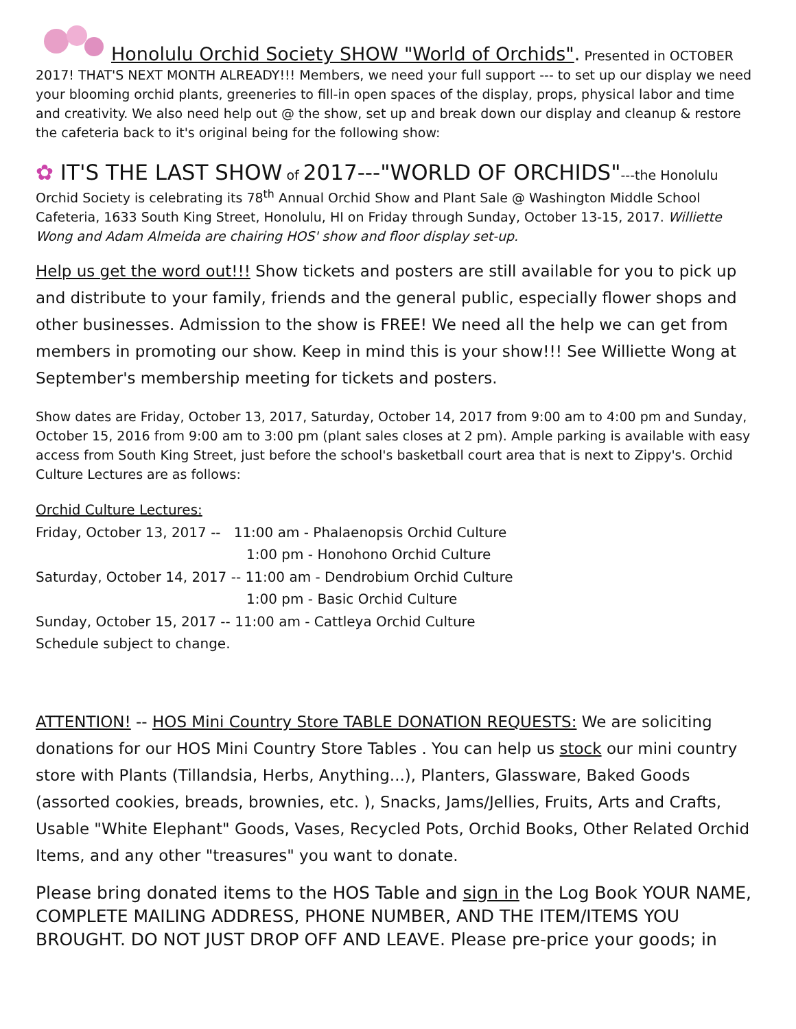Honolulu Orchid Society SHOW "World of Orchids". Presented in OCTOBER 2017! THAT'S NEXT MONTH ALREADY!!! Members, we need your full support --- to set up our display we need your blooming orchid plants, greeneries to fill-in open spaces of the display, props, physical labor and time and creativity. We also need help out @ the show, set up and break down our display and cleanup & restore the cafeteria back to it's original being for the following show:
✿ IT'S THE LAST SHOW of 2017---"WORLD OF ORCHIDS"---the Honolulu Orchid Society is celebrating its 78<sup>th</sup> Annual Orchid Show and Plant Sale @ Washington Middle School Cafeteria, 1633 South King Street, Honolulu, HI on Friday through Sunday, October 13-15, 2017. Williette Wong and Adam Almeida are chairing HOS' show and floor display set-up.
Help us get the word out!!! Show tickets and posters are still available for you to pick up and distribute to your family, friends and the general public, especially flower shops and other businesses. Admission to the show is FREE! We need all the help we can get from members in promoting our show. Keep in mind this is your show!!! See Williette Wong at September's membership meeting for tickets and posters.
Show dates are Friday, October 13, 2017, Saturday, October 14, 2017 from 9:00 am to 4:00 pm and Sunday, October 15, 2016 from 9:00 am to 3:00 pm (plant sales closes at 2 pm). Ample parking is available with easy access from South King Street, just before the school's basketball court area that is next to Zippy's. Orchid Culture Lectures are as follows:
Orchid Culture Lectures:
Friday, October 13, 2017 -- 11:00 am - Phalaenopsis Orchid Culture
1:00 pm - Honohono Orchid Culture
Saturday, October 14, 2017 -- 11:00 am - Dendrobium Orchid Culture
1:00 pm - Basic Orchid Culture
Sunday, October 15, 2017 -- 11:00 am - Cattleya Orchid Culture
Schedule subject to change.
ATTENTION! -- HOS Mini Country Store TABLE DONATION REQUESTS: We are soliciting donations for our HOS Mini Country Store Tables . You can help us stock our mini country store with Plants (Tillandsia, Herbs, Anything...), Planters, Glassware, Baked Goods (assorted cookies, breads, brownies, etc. ), Snacks, Jams/Jellies, Fruits, Arts and Crafts, Usable "White Elephant" Goods, Vases, Recycled Pots, Orchid Books, Other Related Orchid Items, and any other "treasures" you want to donate.
Please bring donated items to the HOS Table and sign in the Log Book YOUR NAME, COMPLETE MAILING ADDRESS, PHONE NUMBER, AND THE ITEM/ITEMS YOU BROUGHT. DO NOT JUST DROP OFF AND LEAVE. Please pre-price your goods; in